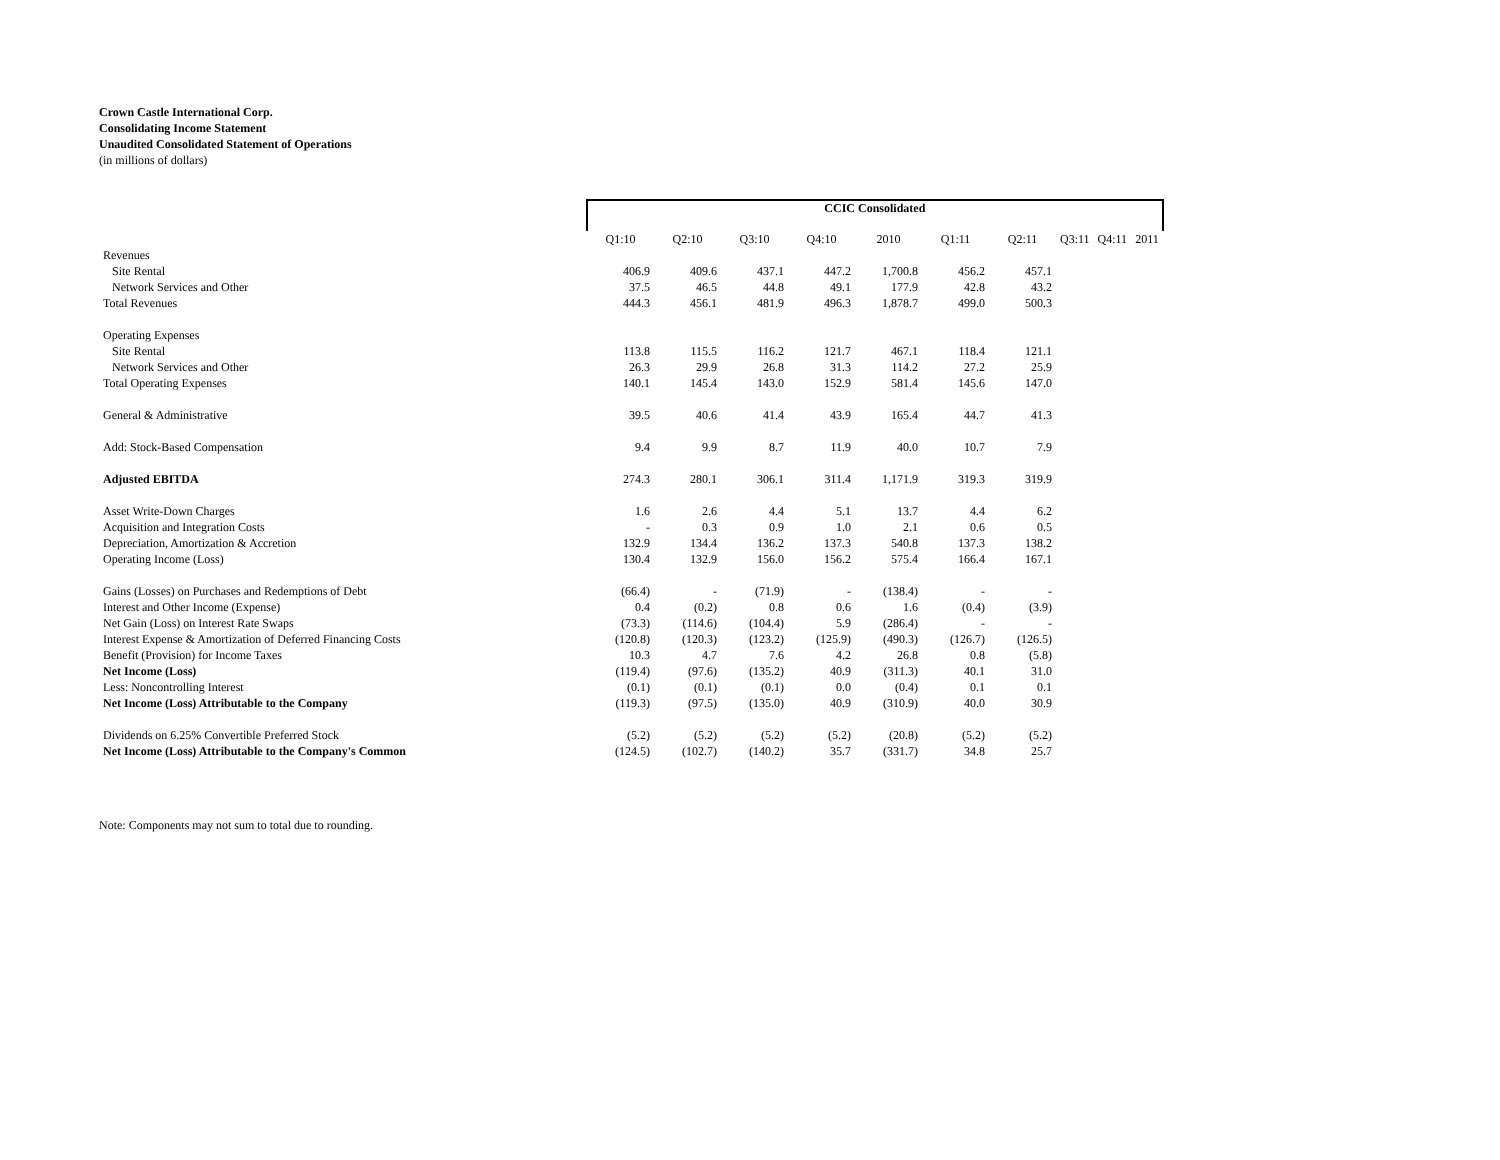Crown Castle International Corp.
Consolidating Income Statement
Unaudited Consolidated Statement of Operations
(in millions of dollars)
| | CCIC Consolidated | | | | | | | | | |
| | Q1:10 | Q2:10 | Q3:10 | Q4:10 | 2010 | Q1:11 | Q2:11 | Q3:11 | Q4:11 | 2011 |
| Revenues | | | | | | | | | | |
| Site Rental | 406.9 | 409.6 | 437.1 | 447.2 | 1,700.8 | 456.2 | 457.1 | | | |
| Network Services and Other | 37.5 | 46.5 | 44.8 | 49.1 | 177.9 | 42.8 | 43.2 | | | |
| Total Revenues | 444.3 | 456.1 | 481.9 | 496.3 | 1,878.7 | 499.0 | 500.3 | | | |
| Operating Expenses | | | | | | | | | | |
| Site Rental | 113.8 | 115.5 | 116.2 | 121.7 | 467.1 | 118.4 | 121.1 | | | |
| Network Services and Other | 26.3 | 29.9 | 26.8 | 31.3 | 114.2 | 27.2 | 25.9 | | | |
| Total Operating Expenses | 140.1 | 145.4 | 143.0 | 152.9 | 581.4 | 145.6 | 147.0 | | | |
| General & Administrative | 39.5 | 40.6 | 41.4 | 43.9 | 165.4 | 44.7 | 41.3 | | | |
| Add: Stock-Based Compensation | 9.4 | 9.9 | 8.7 | 11.9 | 40.0 | 10.7 | 7.9 | | | |
| Adjusted EBITDA | 274.3 | 280.1 | 306.1 | 311.4 | 1,171.9 | 319.3 | 319.9 | | | |
| Asset Write-Down Charges | 1.6 | 2.6 | 4.4 | 5.1 | 13.7 | 4.4 | 6.2 | | | |
| Acquisition and Integration Costs | - | 0.3 | 0.9 | 1.0 | 2.1 | 0.6 | 0.5 | | | |
| Depreciation, Amortization & Accretion | 132.9 | 134.4 | 136.2 | 137.3 | 540.8 | 137.3 | 138.2 | | | |
| Operating Income (Loss) | 130.4 | 132.9 | 156.0 | 156.2 | 575.4 | 166.4 | 167.1 | | | |
| Gains (Losses) on Purchases and Redemptions of Debt | (66.4) | - | (71.9) | - | (138.4) | - | - | | | |
| Interest and Other Income (Expense) | 0.4 | (0.2) | 0.8 | 0.6 | 1.6 | (0.4) | (3.9) | | | |
| Net Gain (Loss) on Interest Rate Swaps | (73.3) | (114.6) | (104.4) | 5.9 | (286.4) | - | - | | | |
| Interest Expense & Amortization of Deferred Financing Costs | (120.8) | (120.3) | (123.2) | (125.9) | (490.3) | (126.7) | (126.5) | | | |
| Benefit (Provision) for Income Taxes | 10.3 | 4.7 | 7.6 | 4.2 | 26.8 | 0.8 | (5.8) | | | |
| Net Income (Loss) | (119.4) | (97.6) | (135.2) | 40.9 | (311.3) | 40.1 | 31.0 | | | |
| Less: Noncontrolling Interest | (0.1) | (0.1) | (0.1) | 0.0 | (0.4) | 0.1 | 0.1 | | | |
| Net Income (Loss) Attributable to the Company | (119.3) | (97.5) | (135.0) | 40.9 | (310.9) | 40.0 | 30.9 | | | |
| Dividends on 6.25% Convertible Preferred Stock | (5.2) | (5.2) | (5.2) | (5.2) | (20.8) | (5.2) | (5.2) | | | |
| Net Income (Loss) Attributable to the Company's Common | (124.5) | (102.7) | (140.2) | 35.7 | (331.7) | 34.8 | 25.7 | | | |
Note: Components may not sum to total due to rounding.